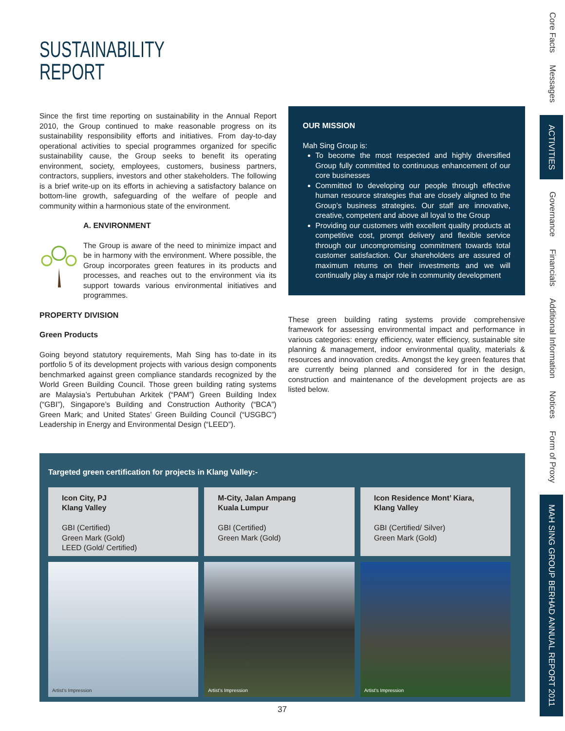SUSTAINABILITY
REPORT
Since the first time reporting on sustainability in the Annual Report 2010, the Group continued to make reasonable progress on its sustainability responsibility efforts and initiatives. From day-to-day operational activities to special programmes organized for specific sustainability cause, the Group seeks to benefit its operating environment, society, employees, customers, business partners, contractors, suppliers, investors and other stakeholders. The following is a brief write-up on its efforts in achieving a satisfactory balance on bottom-line growth, safeguarding of the welfare of people and community within a harmonious state of the environment.
A. ENVIRONMENT
The Group is aware of the need to minimize impact and be in harmony with the environment. Where possible, the Group incorporates green features in its products and processes, and reaches out to the environment via its support towards various environmental initiatives and programmes.
PROPERTY DIVISION
Green Products
Going beyond statutory requirements, Mah Sing has to-date in its portfolio 5 of its development projects with various design components benchmarked against green compliance standards recognized by the World Green Building Council. Those green building rating systems are Malaysia’s Pertubuhan Arkitek (“PAM”) Green Building Index (“GBI”), Singapore’s Building and Construction Authority (“BCA”) Green Mark; and United States’ Green Building Council (“USGBC”) Leadership in Energy and Environmental Design (“LEED”).
OUR MISSION
Mah Sing Group is:
To become the most respected and highly diversified Group fully committed to continuous enhancement of our core businesses
Committed to developing our people through effective human resource strategies that are closely aligned to the Group’s business strategies. Our staff are innovative, creative, competent and above all loyal to the Group
Providing our customers with excellent quality products at competitive cost, prompt delivery and flexible service through our uncompromising commitment towards total customer satisfaction. Our shareholders are assured of maximum returns on their investments and we will continually play a major role in community development
These green building rating systems provide comprehensive framework for assessing environmental impact and performance in various categories: energy efficiency, water efficiency, sustainable site planning & management, indoor environmental quality, materials & resources and innovation credits. Amongst the key green features that are currently being planned and considered for in the design, construction and maintenance of the development projects are as listed below.
Targeted green certification for projects in Klang Valley:-
Icon City, PJ
Klang Valley
GBI (Certified)
Green Mark (Gold)
LEED (Gold/ Certified)
M-City, Jalan Ampang
Kuala Lumpur
GBI (Certified)
Green Mark (Gold)
Icon Residence Mont’ Kiara,
Klang Valley
GBI (Certified/ Silver)
Green Mark (Gold)
Artist’s Impression
Artist’s Impression
Artist’s Impression
Core Facts
Messages
ACTIVITIES
Governance
Financials
Additional Information
Notices
Form of Proxy
MAH SING GROUP BERHAD ANNUAL REPORT 2011
37